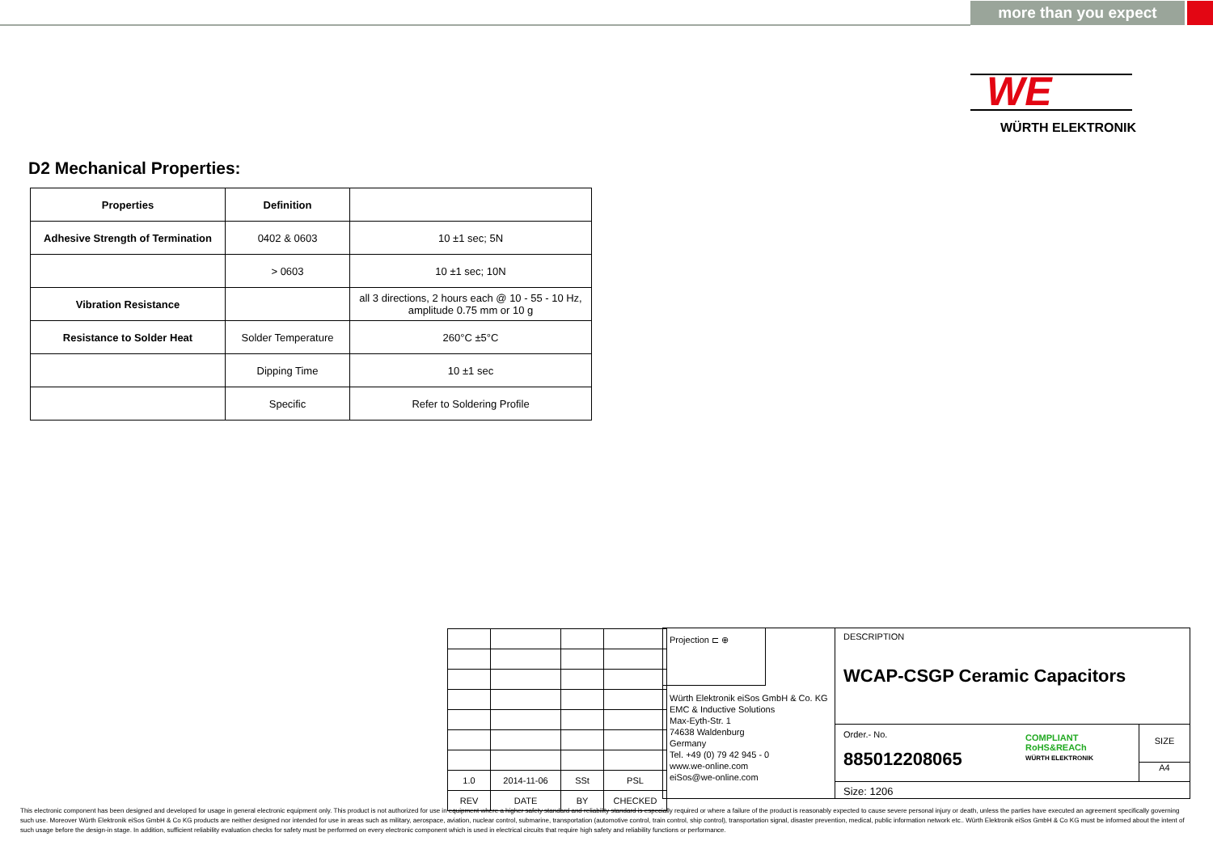more than you expect
WE
WÜRTH ELEKTRONIK
D2 Mechanical Properties:
| Properties | Definition | |
| --- | --- | --- |
| Adhesive Strength of Termination | 0402 & 0603 | 10 ±1 sec; 5N |
| | > 0603 | 10 ±1 sec; 10N |
| Vibration Resistance | | all 3 directions, 2 hours each @ 10 - 55 - 10 Hz, amplitude 0.75 mm or 10 g |
| Resistance to Solder Heat | Solder Temperature | 260°C ±5°C |
| | Dipping Time | 10 ±1 sec |
| | Specific | Refer to Soldering Profile |
| 1.0 | 2014-11-06 | SSt | PSL |
| REV | DATE | BY | CHECKED |
Projection ⊏ ⊕
Würth Elektronik eiSos GmbH & Co. KG
EMC & Inductive Solutions
Max-Eyth-Str. 1
74638 Waldenburg
Germany
Tel. +49 (0) 79 42 945 - 0
www.we-online.com
eiSos@we-online.com
DESCRIPTION
WCAP-CSGP Ceramic Capacitors
Order.- No.
885012208065
COMPLIANT
RoHS&REACh
WÜRTH ELEKTRONIK
SIZE
A4
Size: 1206
This electronic component has been designed and developed for usage in general electronic equipment only. This product is not authorized for use in equipment where a higher safety standard and reliability standard is especially required or where a failure of the product is reasonably expected to cause severe personal injury or death, unless the parties have executed an agreement specifically governing such use. Moreover Würth Elektronik eiSos GmbH & Co KG products are neither designed nor intended for use in areas such as military, aerospace, aviation, nuclear control, submarine, transportation (automotive control, train control, ship control), transportation signal, disaster prevention, medical, public information network etc.. Würth Elektronik eiSos GmbH & Co KG must be informed about the intent of such usage before the design-in stage. In addition, sufficient reliability evaluation checks for safety must be performed on every electronic component which is used in electrical circuits that require high safety and reliability functions or performance.